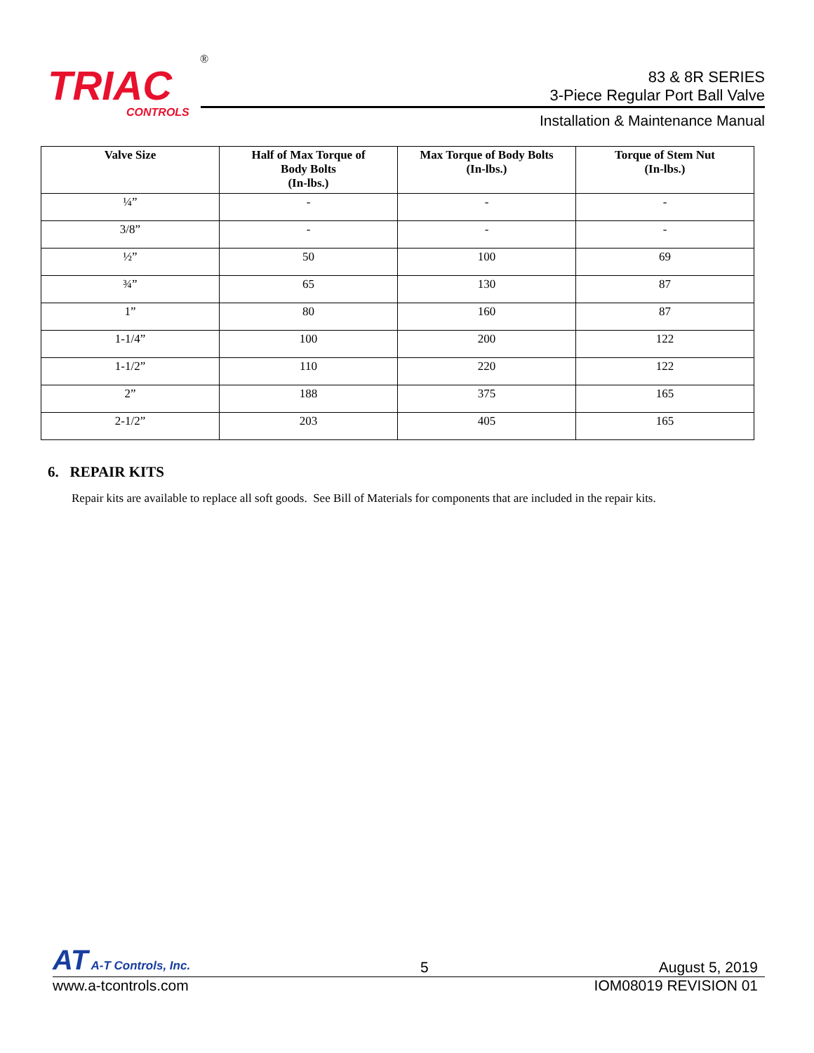TRIAC
CONTROLS
®
83 & 8R SERIES
3-Piece Regular Port Ball Valve
Installation & Maintenance Manual
| Valve Size | Half of Max Torque of Body Bolts (In-lbs.) | Max Torque of Body Bolts (In-lbs.) | Torque of Stem Nut (In-lbs.) |
| --- | --- | --- | --- |
| ¼” | - | - | - |
| 3/8” | - | - | - |
| ½” | 50 | 100 | 69 |
| ¾” | 65 | 130 | 87 |
| 1” | 80 | 160 | 87 |
| 1-1/4” | 100 | 200 | 122 |
| 1-1/2” | 110 | 220 | 122 |
| 2” | 188 | 375 | 165 |
| 2-1/2” | 203 | 405 | 165 |
6. REPAIR KITS
Repair kits are available to replace all soft goods. See Bill of Materials for components that are included in the repair kits.
AT A-T Controls, Inc. 5 August 5, 2019
www.a-tcontrols.com IOM08019 REVISION 01